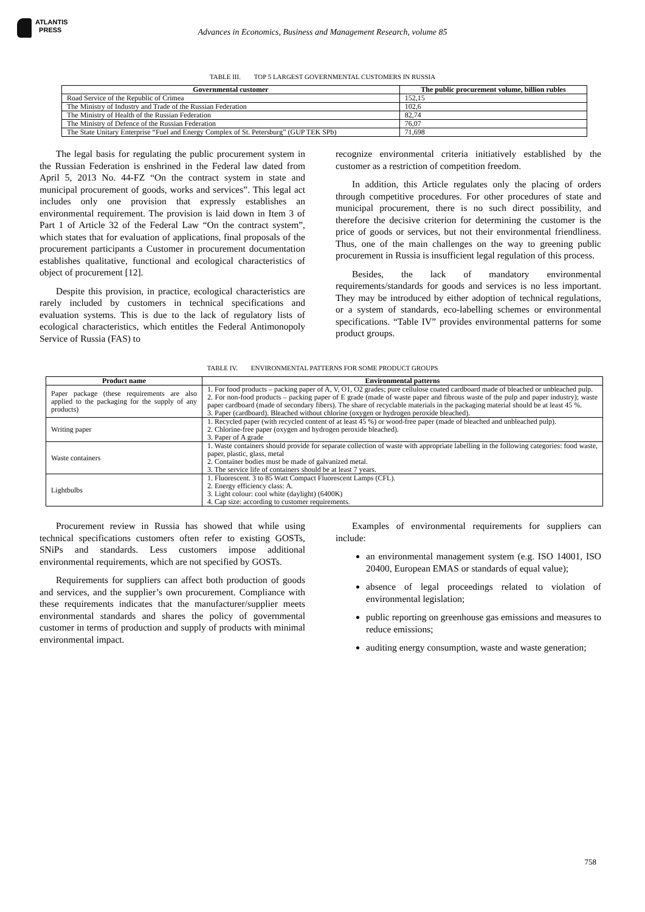ATLANTIS
PRESS
Advances in Economics, Business and Management Research, volume 85
TABLE III. TOP 5 LARGEST GOVERNMENTAL CUSTOMERS IN RUSSIA
| Governmental customer | The public procurement volume, billion rubles |
| --- | --- |
| Road Service of the Republic of Crimea | 152,15 |
| The Ministry of Industry and Trade of the Russian Federation | 102,6 |
| The Ministry of Health of the Russian Federation | 82,74 |
| The Ministry of Defence of the Russian Federation | 76,07 |
| The State Unitary Enterprise “Fuel and Energy Complex of St. Petersburg” (GUP TEK SPb) | 71,698 |
The legal basis for regulating the public procurement system in the Russian Federation is enshrined in the Federal law dated from April 5, 2013 No. 44-FZ “On the contract system in state and municipal procurement of goods, works and services”. This legal act includes only one provision that expressly establishes an environmental requirement. The provision is laid down in Item 3 of Part 1 of Article 32 of the Federal Law “On the contract system”, which states that for evaluation of applications, final proposals of the procurement participants a Customer in procurement documentation establishes qualitative, functional and ecological characteristics of object of procurement [12].
Despite this provision, in practice, ecological characteristics are rarely included by customers in technical specifications and evaluation systems. This is due to the lack of regulatory lists of ecological characteristics, which entitles the Federal Antimonopoly Service of Russia (FAS) to
recognize environmental criteria initiatively established by the customer as a restriction of competition freedom.
In addition, this Article regulates only the placing of orders through competitive procedures. For other procedures of state and municipal procurement, there is no such direct possibility, and therefore the decisive criterion for determining the customer is the price of goods or services, but not their environmental friendliness. Thus, one of the main challenges on the way to greening public procurement in Russia is insufficient legal regulation of this process.
Besides, the lack of mandatory environmental requirements/standards for goods and services is no less important. They may be introduced by either adoption of technical regulations, or a system of standards, eco-labelling schemes or environmental specifications. “Table IV” provides environmental patterns for some product groups.
TABLE IV. ENVIRONMENTAL PATTERNS FOR SOME PRODUCT GROUPS
| Product name | Environmental patterns |
| --- | --- |
| Paper package (these requirements are also applied to the packaging for the supply of any products) | 1. For food products – packing paper of A, V, O1, O2 grades; pure cellulose coated cardboard made of bleached or unbleached pulp. 2. For non-food products – packing paper of E grade (made of waste paper and fibrous waste of the pulp and paper industry); waste paper cardboard (made of secondary fibers). The share of recyclable materials in the packaging material should be at least 45 %. 3. Paper (cardboard). Bleached without chlorine (oxygen or hydrogen peroxide bleached). |
| Writing paper | 1. Recycled paper (with recycled content of at least 45 %) or wood-free paper (made of bleached and unbleached pulp). 2. Chlorine-free paper (oxygen and hydrogen peroxide bleached). 3. Paper of A grade |
| Waste containers | 1. Waste containers should provide for separate collection of waste with appropriate labelling in the following categories: food waste, paper, plastic, glass, metal 2. Container bodies must be made of galvanized metal. 3. The service life of containers should be at least 7 years. |
| Lightbulbs | 1. Fluorescent. 3 to 85 Watt Compact Fluorescent Lamps (CFL). 2. Energy efficiency class: A. 3. Light colour: cool white (daylight) (6400K) 4. Cap size: according to customer requirements. |
Procurement review in Russia has showed that while using technical specifications customers often refer to existing GOSTs, SNiPs and standards. Less customers impose additional environmental requirements, which are not specified by GOSTs.
Requirements for suppliers can affect both production of goods and services, and the supplier’s own procurement. Compliance with these requirements indicates that the manufacturer/supplier meets environmental standards and shares the policy of governmental customer in terms of production and supply of products with minimal environmental impact.
Examples of environmental requirements for suppliers can include:
an environmental management system (e.g. ISO 14001, ISO 20400, European EMAS or standards of equal value);
absence of legal proceedings related to violation of environmental legislation;
public reporting on greenhouse gas emissions and measures to reduce emissions;
auditing energy consumption, waste and waste generation;
758